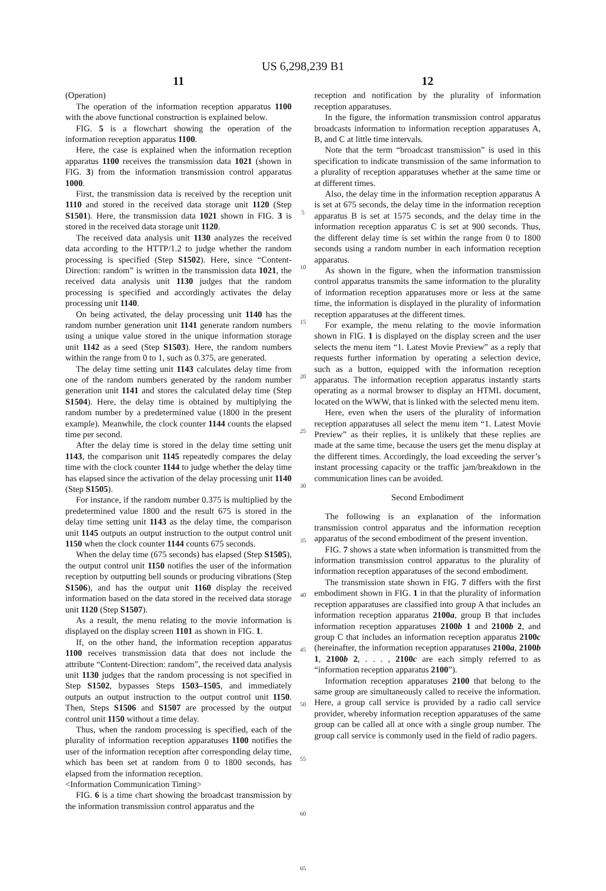US 6,298,239 B1
11
(Operation)
The operation of the information reception apparatus 1100 with the above functional construction is explained below.
FIG. 5 is a flowchart showing the operation of the information reception apparatus 1100.
Here, the case is explained when the information reception apparatus 1100 receives the transmission data 1021 (shown in FIG. 3) from the information transmission control apparatus 1000.
First, the transmission data is received by the reception unit 1110 and stored in the received data storage unit 1120 (Step S1501). Here, the transmission data 1021 shown in FIG. 3 is stored in the received data storage unit 1120.
The received data analysis unit 1130 analyzes the received data according to the HTTP/1.2 to judge whether the random processing is specified (Step S1502). Here, since “Content-Direction: random” is written in the transmission data 1021, the received data analysis unit 1130 judges that the random processing is specified and accordingly activates the delay processing unit 1140.
On being activated, the delay processing unit 1140 has the random number generation unit 1141 generate random numbers using a unique value stored in the unique information storage unit 1142 as a seed (Step S1503). Here, the random numbers within the range from 0 to 1, such as 0.375, are generated.
The delay time setting unit 1143 calculates delay time from one of the random numbers generated by the random number generation unit 1141 and stores the calculated delay time (Step S1504). Here, the delay time is obtained by multiplying the random number by a predetermined value (1800 in the present example). Meanwhile, the clock counter 1144 counts the elapsed time per second.
After the delay time is stored in the delay time setting unit 1143, the comparison unit 1145 repeatedly compares the delay time with the clock counter 1144 to judge whether the delay time has elapsed since the activation of the delay processing unit 1140 (Step S1505).
For instance, if the random number 0.375 is multiplied by the predetermined value 1800 and the result 675 is stored in the delay time setting unit 1143 as the delay time, the comparison unit 1145 outputs an output instruction to the output control unit 1150 when the clock counter 1144 counts 675 seconds.
When the delay time (675 seconds) has elapsed (Step S1505), the output control unit 1150 notifies the user of the information reception by outputting bell sounds or producing vibrations (Step S1506), and has the output unit 1160 display the received information based on the data stored in the received data storage unit 1120 (Step S1507).
As a result, the menu relating to the movie information is displayed on the display screen 1101 as shown in FIG. 1.
If, on the other hand, the information reception apparatus 1100 receives transmission data that does not include the attribute “Content-Direction: random”, the received data analysis unit 1130 judges that the random processing is not specified in Step S1502, bypasses Steps 1503–1505, and immediately outputs an output instruction to the output control unit 1150. Then, Steps S1506 and S1507 are processed by the output control unit 1150 without a time delay.
Thus, when the random processing is specified, each of the plurality of information reception apparatuses 1100 notifies the user of the information reception after corresponding delay time, which has been set at random from 0 to 1800 seconds, has elapsed from the information reception.
<Information Communication Timing>
FIG. 6 is a time chart showing the broadcast transmission by the information transmission control apparatus and the
5
10
15
20
25
30
35
40
45
50
55
60
65
12
reception and notification by the plurality of information reception apparatuses.
In the figure, the information transmission control apparatus broadcasts information to information reception apparatuses A, B, and C at little time intervals.
Note that the term “broadcast transmission” is used in this specification to indicate transmission of the same information to a plurality of reception apparatuses whether at the same time or at different times.
Also, the delay time in the information reception apparatus A is set at 675 seconds, the delay time in the information reception apparatus B is set at 1575 seconds, and the delay time in the information reception apparatus C is set at 900 seconds. Thus, the different delay time is set within the range from 0 to 1800 seconds using a random number in each information reception apparatus.
As shown in the figure, when the information transmission control apparatus transmits the same information to the plurality of information reception apparatuses more or less at the same time, the information is displayed in the plurality of information reception apparatuses at the different times.
For example, the menu relating to the movie information shown in FIG. 1 is displayed on the display screen and the user selects the menu item “1. Latest Movie Preview” as a reply that requests further information by operating a selection device, such as a button, equipped with the information reception apparatus. The information reception apparatus instantly starts operating as a normal browser to display an HTML document, located on the WWW, that is linked with the selected menu item.
Here, even when the users of the plurality of information reception apparatuses all select the menu item “1. Latest Movie Preview” as their replies, it is unlikely that these replies are made at the same time, because the users get the menu display at the different times. Accordingly, the load exceeding the server’s instant processing capacity or the traffic jam/breakdown in the communication lines can be avoided.
Second Embodiment
The following is an explanation of the information transmission control apparatus and the information reception apparatus of the second embodiment of the present invention.
FIG. 7 shows a state when information is transmitted from the information transmission control apparatus to the plurality of information reception apparatuses of the second embodiment.
The transmission state shown in FIG. 7 differs with the first embodiment shown in FIG. 1 in that the plurality of information reception apparatuses are classified into group A that includes an information reception apparatus 2100a, group B that includes information reception apparatuses 2100b 1 and 2100b 2, and group C that includes an information reception apparatus 2100c (hereinafter, the information reception apparatuses 2100a, 2100b 1, 2100b 2, . . . , 2100c are each simply referred to as “information reception apparatus 2100”).
Information reception apparatuses 2100 that belong to the same group are simultaneously called to receive the information. Here, a group call service is provided by a radio call service provider, whereby information reception apparatuses of the same group can be called all at once with a single group number. The group call service is commonly used in the field of radio pagers.